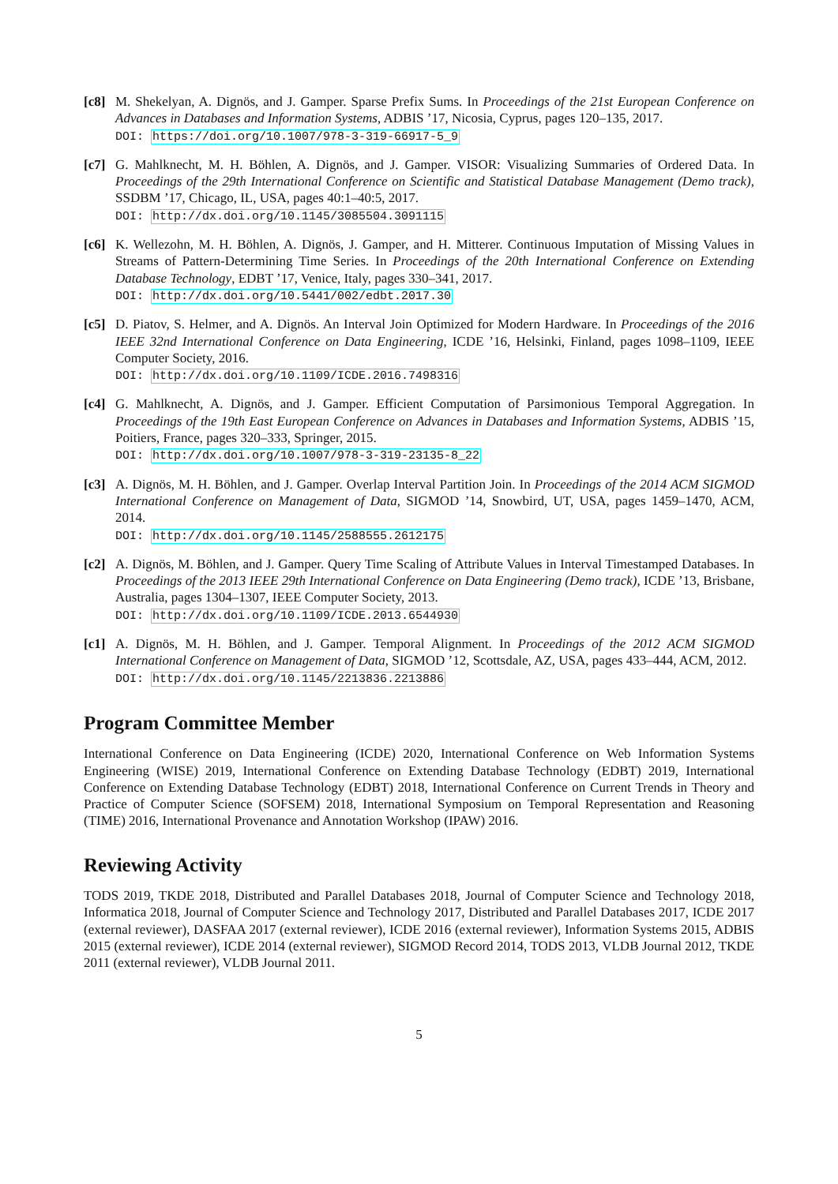[c8]
M. Shekelyan, A. Dignös, and J. Gamper. Sparse Prefix Sums. In Proceedings of the 21st European Conference on Advances in Databases and Information Systems, ADBIS ’17, Nicosia, Cyprus, pages 120–135, 2017.
DOI: https://doi.org/10.1007/978-3-319-66917-5_9
[c7]
G. Mahlknecht, M. H. Böhlen, A. Dignös, and J. Gamper. VISOR: Visualizing Summaries of Ordered Data. In Proceedings of the 29th International Conference on Scientific and Statistical Database Management (Demo track), SSDBM ’17, Chicago, IL, USA, pages 40:1–40:5, 2017.
DOI: http://dx.doi.org/10.1145/3085504.3091115
[c6]
K. Wellezohn, M. H. Böhlen, A. Dignös, J. Gamper, and H. Mitterer. Continuous Imputation of Missing Values in Streams of Pattern-Determining Time Series. In Proceedings of the 20th International Conference on Extending Database Technology, EDBT ’17, Venice, Italy, pages 330–341, 2017.
DOI: http://dx.doi.org/10.5441/002/edbt.2017.30
[c5]
D. Piatov, S. Helmer, and A. Dignös. An Interval Join Optimized for Modern Hardware. In Proceedings of the 2016 IEEE 32nd International Conference on Data Engineering, ICDE ’16, Helsinki, Finland, pages 1098–1109, IEEE Computer Society, 2016.
DOI: http://dx.doi.org/10.1109/ICDE.2016.7498316
[c4]
G. Mahlknecht, A. Dignös, and J. Gamper. Efficient Computation of Parsimonious Temporal Aggregation. In Proceedings of the 19th East European Conference on Advances in Databases and Information Systems, ADBIS ’15, Poitiers, France, pages 320–333, Springer, 2015.
DOI: http://dx.doi.org/10.1007/978-3-319-23135-8_22
[c3]
A. Dignös, M. H. Böhlen, and J. Gamper. Overlap Interval Partition Join. In Proceedings of the 2014 ACM SIGMOD International Conference on Management of Data, SIGMOD ’14, Snowbird, UT, USA, pages 1459–1470, ACM, 2014.
DOI: http://dx.doi.org/10.1145/2588555.2612175
[c2]
A. Dignös, M. Böhlen, and J. Gamper. Query Time Scaling of Attribute Values in Interval Timestamped Databases. In Proceedings of the 2013 IEEE 29th International Conference on Data Engineering (Demo track), ICDE ’13, Brisbane, Australia, pages 1304–1307, IEEE Computer Society, 2013.
DOI: http://dx.doi.org/10.1109/ICDE.2013.6544930
[c1]
A. Dignös, M. H. Böhlen, and J. Gamper. Temporal Alignment. In Proceedings of the 2012 ACM SIGMOD International Conference on Management of Data, SIGMOD ’12, Scottsdale, AZ, USA, pages 433–444, ACM, 2012.
DOI: http://dx.doi.org/10.1145/2213836.2213886
Program Committee Member
International Conference on Data Engineering (ICDE) 2020, International Conference on Web Information Systems Engineering (WISE) 2019, International Conference on Extending Database Technology (EDBT) 2019, International Conference on Extending Database Technology (EDBT) 2018, International Conference on Current Trends in Theory and Practice of Computer Science (SOFSEM) 2018, International Symposium on Temporal Representation and Reasoning (TIME) 2016, International Provenance and Annotation Workshop (IPAW) 2016.
Reviewing Activity
TODS 2019, TKDE 2018, Distributed and Parallel Databases 2018, Journal of Computer Science and Technology 2018, Informatica 2018, Journal of Computer Science and Technology 2017, Distributed and Parallel Databases 2017, ICDE 2017 (external reviewer), DASFAA 2017 (external reviewer), ICDE 2016 (external reviewer), Information Systems 2015, ADBIS 2015 (external reviewer), ICDE 2014 (external reviewer), SIGMOD Record 2014, TODS 2013, VLDB Journal 2012, TKDE 2011 (external reviewer), VLDB Journal 2011.
5